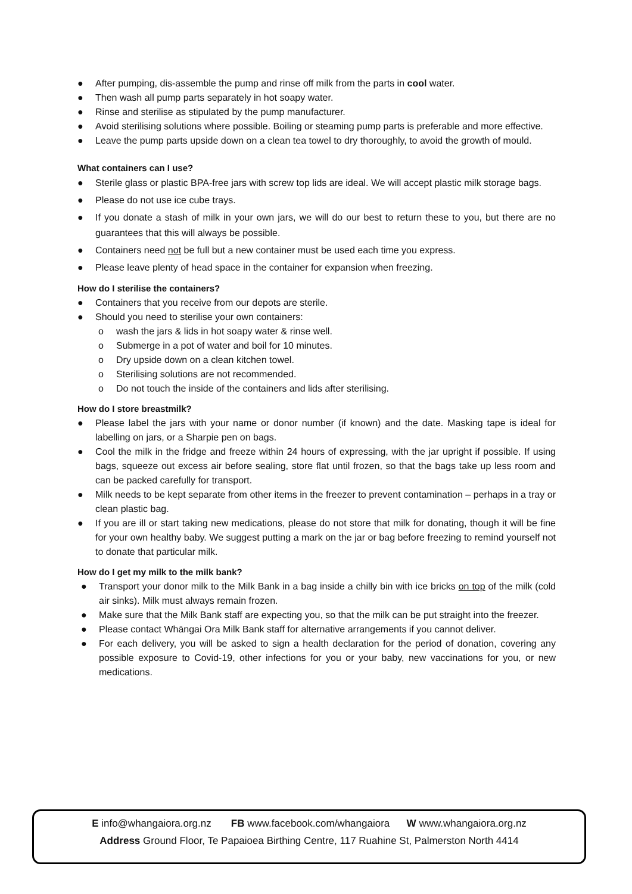● After pumping, dis-assemble the pump and rinse off milk from the parts in cool water.
● Then wash all pump parts separately in hot soapy water.
● Rinse and sterilise as stipulated by the pump manufacturer.
● Avoid sterilising solutions where possible. Boiling or steaming pump parts is preferable and more effective.
● Leave the pump parts upside down on a clean tea towel to dry thoroughly, to avoid the growth of mould.
What containers can I use?
● Sterile glass or plastic BPA-free jars with screw top lids are ideal. We will accept plastic milk storage bags.
● Please do not use ice cube trays.
● If you donate a stash of milk in your own jars, we will do our best to return these to you, but there are no guarantees that this will always be possible.
● Containers need not be full but a new container must be used each time you express.
● Please leave plenty of head space in the container for expansion when freezing.
How do I sterilise the containers?
● Containers that you receive from our depots are sterile.
● Should you need to sterilise your own containers:
o wash the jars & lids in hot soapy water & rinse well.
o Submerge in a pot of water and boil for 10 minutes.
o Dry upside down on a clean kitchen towel.
o Sterilising solutions are not recommended.
o Do not touch the inside of the containers and lids after sterilising.
How do I store breastmilk?
● Please label the jars with your name or donor number (if known) and the date. Masking tape is ideal for labelling on jars, or a Sharpie pen on bags.
● Cool the milk in the fridge and freeze within 24 hours of expressing, with the jar upright if possible. If using bags, squeeze out excess air before sealing, store flat until frozen, so that the bags take up less room and can be packed carefully for transport.
● Milk needs to be kept separate from other items in the freezer to prevent contamination – perhaps in a tray or clean plastic bag.
● If you are ill or start taking new medications, please do not store that milk for donating, though it will be fine for your own healthy baby. We suggest putting a mark on the jar or bag before freezing to remind yourself not to donate that particular milk.
How do I get my milk to the milk bank?
● Transport your donor milk to the Milk Bank in a bag inside a chilly bin with ice bricks on top of the milk (cold air sinks). Milk must always remain frozen.
● Make sure that the Milk Bank staff are expecting you, so that the milk can be put straight into the freezer.
● Please contact Whāngai Ora Milk Bank staff for alternative arrangements if you cannot deliver.
● For each delivery, you will be asked to sign a health declaration for the period of donation, covering any possible exposure to Covid-19, other infections for you or your baby, new vaccinations for you, or new medications.
E info@whangaiora.org.nz FB www.facebook.com/whangaiora W www.whangaiora.org.nz
Address Ground Floor, Te Papaioea Birthing Centre, 117 Ruahine St, Palmerston North 4414